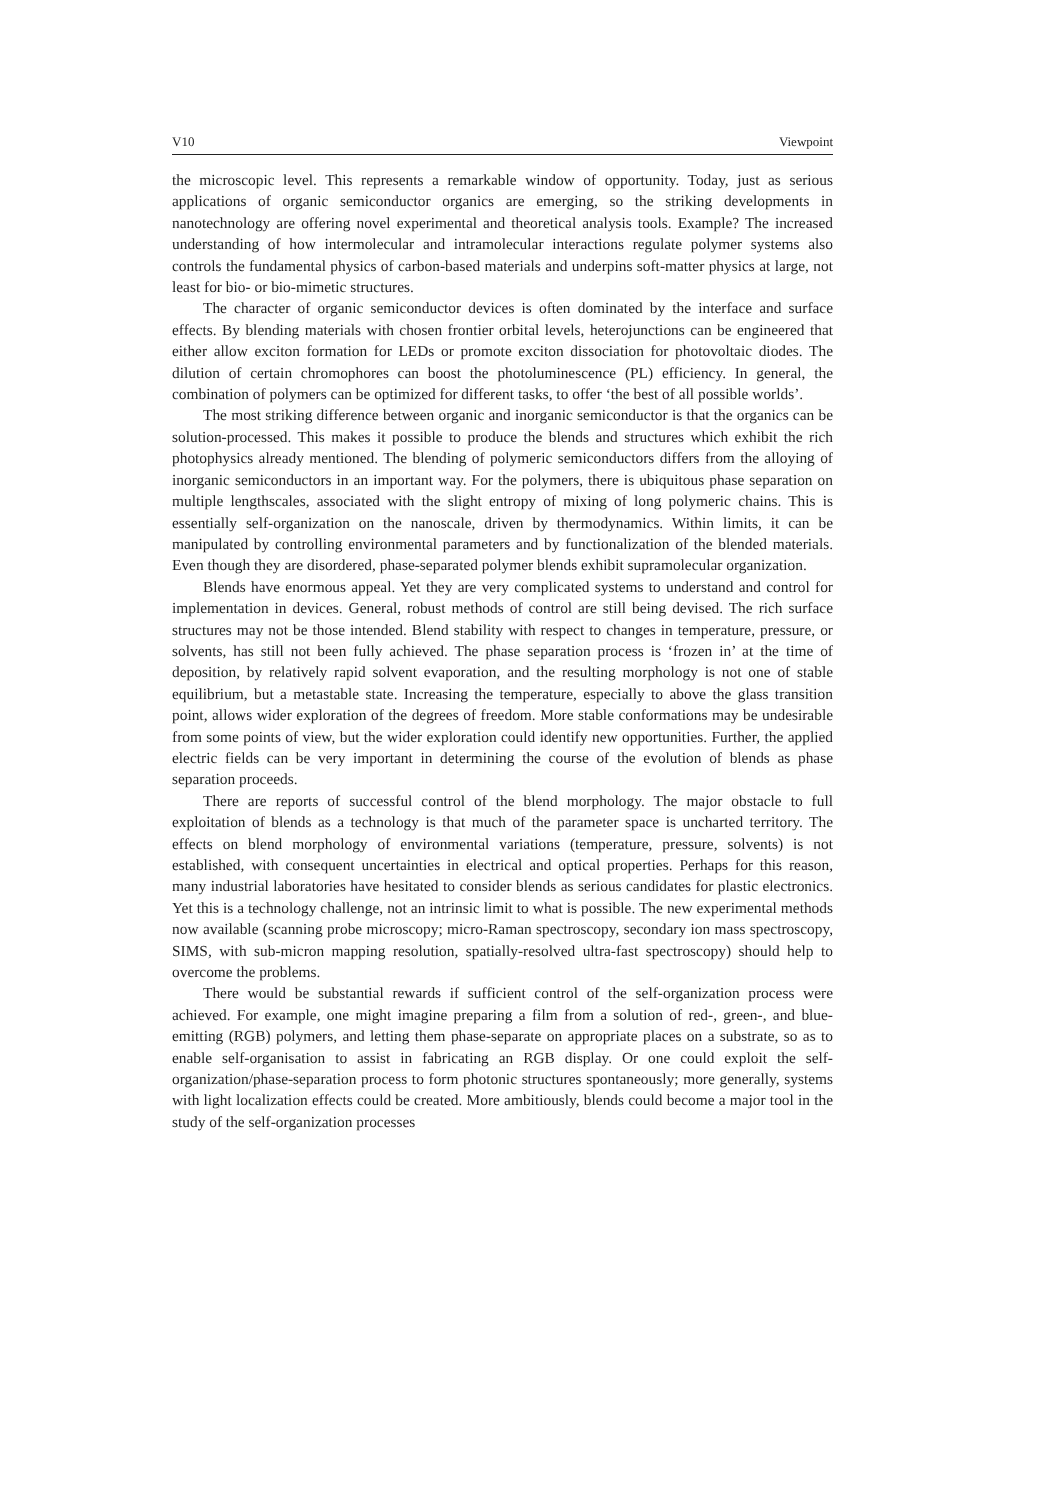V10 Viewpoint
the microscopic level. This represents a remarkable window of opportunity. Today, just as serious applications of organic semiconductor organics are emerging, so the striking developments in nanotechnology are offering novel experimental and theoretical analysis tools. Example? The increased understanding of how intermolecular and intramolecular interactions regulate polymer systems also controls the fundamental physics of carbon-based materials and underpins soft-matter physics at large, not least for bio- or bio-mimetic structures.
The character of organic semiconductor devices is often dominated by the interface and surface effects. By blending materials with chosen frontier orbital levels, heterojunctions can be engineered that either allow exciton formation for LEDs or promote exciton dissociation for photovoltaic diodes. The dilution of certain chromophores can boost the photoluminescence (PL) efficiency. In general, the combination of polymers can be optimized for different tasks, to offer ‘the best of all possible worlds’.
The most striking difference between organic and inorganic semiconductor is that the organics can be solution-processed. This makes it possible to produce the blends and structures which exhibit the rich photophysics already mentioned. The blending of polymeric semiconductors differs from the alloying of inorganic semiconductors in an important way. For the polymers, there is ubiquitous phase separation on multiple lengthscales, associated with the slight entropy of mixing of long polymeric chains. This is essentially self-organization on the nanoscale, driven by thermodynamics. Within limits, it can be manipulated by controlling environmental parameters and by functionalization of the blended materials. Even though they are disordered, phase-separated polymer blends exhibit supramolecular organization.
Blends have enormous appeal. Yet they are very complicated systems to understand and control for implementation in devices. General, robust methods of control are still being devised. The rich surface structures may not be those intended. Blend stability with respect to changes in temperature, pressure, or solvents, has still not been fully achieved. The phase separation process is ‘frozen in’ at the time of deposition, by relatively rapid solvent evaporation, and the resulting morphology is not one of stable equilibrium, but a metastable state. Increasing the temperature, especially to above the glass transition point, allows wider exploration of the degrees of freedom. More stable conformations may be undesirable from some points of view, but the wider exploration could identify new opportunities. Further, the applied electric fields can be very important in determining the course of the evolution of blends as phase separation proceeds.
There are reports of successful control of the blend morphology. The major obstacle to full exploitation of blends as a technology is that much of the parameter space is uncharted territory. The effects on blend morphology of environmental variations (temperature, pressure, solvents) is not established, with consequent uncertainties in electrical and optical properties. Perhaps for this reason, many industrial laboratories have hesitated to consider blends as serious candidates for plastic electronics. Yet this is a technology challenge, not an intrinsic limit to what is possible. The new experimental methods now available (scanning probe microscopy; micro-Raman spectroscopy, secondary ion mass spectroscopy, SIMS, with sub-micron mapping resolution, spatially-resolved ultra-fast spectroscopy) should help to overcome the problems.
There would be substantial rewards if sufficient control of the self-organization process were achieved. For example, one might imagine preparing a film from a solution of red-, green-, and blue-emitting (RGB) polymers, and letting them phase-separate on appropriate places on a substrate, so as to enable self-organisation to assist in fabricating an RGB display. Or one could exploit the self-organization/phase-separation process to form photonic structures spontaneously; more generally, systems with light localization effects could be created. More ambitiously, blends could become a major tool in the study of the self-organization processes